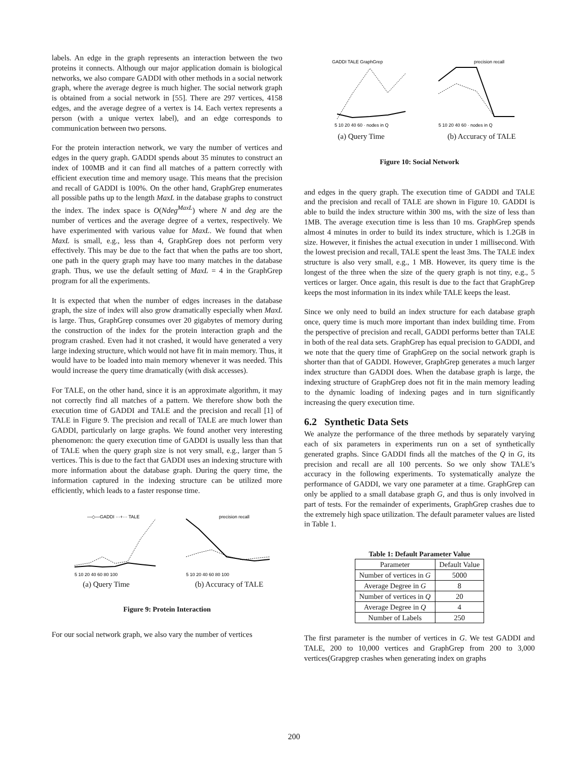labels. An edge in the graph represents an interaction between the two proteins it connects. Although our major application domain is biological networks, we also compare GADDI with other methods in a social network graph, where the average degree is much higher. The social network graph is obtained from a social network in [55]. There are 297 vertices, 4158 edges, and the average degree of a vertex is 14. Each vertex represents a person (with a unique vertex label), and an edge corresponds to communication between two persons.
For the protein interaction network, we vary the number of vertices and edges in the query graph. GADDI spends about 35 minutes to construct an index of 100MB and it can find all matches of a pattern correctly with efficient execution time and memory usage. This means that the precision and recall of GADDI is 100%. On the other hand, GraphGrep enumerates all possible paths up to the length MaxL in the database graphs to construct the index. The index space is O(Ndeg<sup>MaxL</sup>) where N and deg are the number of vertices and the average degree of a vertex, respectively. We have experimented with various value for MaxL. We found that when MaxL is small, e.g., less than 4, GraphGrep does not perform very effectively. This may be due to the fact that when the paths are too short, one path in the query graph may have too many matches in the database graph. Thus, we use the default setting of MaxL = 4 in the GraphGrep program for all the experiments.
It is expected that when the number of edges increases in the database graph, the size of index will also grow dramatically especially when MaxL is large. Thus, GraphGrep consumes over 20 gigabytes of memory during the construction of the index for the protein interaction graph and the program crashed. Even had it not crashed, it would have generated a very large indexing structure, which would not have fit in main memory. Thus, it would have to be loaded into main memory whenever it was needed. This would increase the query time dramatically (with disk accesses).
For TALE, on the other hand, since it is an approximate algorithm, it may not correctly find all matches of a pattern. We therefore show both the execution time of GADDI and TALE and the precision and recall [1] of TALE in Figure 9. The precision and recall of TALE are much lower than GADDI, particularly on large graphs. We found another very interesting phenomenon: the query execution time of GADDI is usually less than that of TALE when the query graph size is not very small, e.g., larger than 5 vertices. This is due to the fact that GADDI uses an indexing structure with more information about the database graph. During the query time, the information captured in the indexing structure can be utilized more efficiently, which leads to a faster response time.
—◇—GADDI ···+··· TALE
5 10 20 40 60 80 100
(a) Query Time
precision recall
5 10 20 40 60 80 100
(b) Accuracy of TALE
Figure 9: Protein Interaction
For our social network graph, we also vary the number of vertices
GADDI TALE GraphGrep
5 10 20 40 60 · nodes in Q
(a) Query Time
precision recall
5 10 20 40 60 · nodes in Q
(b) Accuracy of TALE
Figure 10: Social Network
and edges in the query graph. The execution time of GADDI and TALE and the precision and recall of TALE are shown in Figure 10. GADDI is able to build the index structure within 300 ms, with the size of less than 1MB. The average execution time is less than 10 ms. GraphGrep spends almost 4 minutes in order to build its index structure, which is 1.2GB in size. However, it finishes the actual execution in under 1 millisecond. With the lowest precision and recall, TALE spent the least 3ms. The TALE index structure is also very small, e.g., 1 MB. However, its query time is the longest of the three when the size of the query graph is not tiny, e.g., 5 vertices or larger. Once again, this result is due to the fact that GraphGrep keeps the most information in its index while TALE keeps the least.
Since we only need to build an index structure for each database graph once, query time is much more important than index building time. From the perspective of precision and recall, GADDI performs better than TALE in both of the real data sets. GraphGrep has equal precision to GADDI, and we note that the query time of GraphGrep on the social network graph is shorter than that of GADDI. However, GraphGrep generates a much larger index structure than GADDI does. When the database graph is large, the indexing structure of GraphGrep does not fit in the main memory leading to the dynamic loading of indexing pages and in turn significantly increasing the query execution time.
6.2 Synthetic Data Sets
We analyze the performance of the three methods by separately varying each of six parameters in experiments run on a set of synthetically generated graphs. Since GADDI finds all the matches of the Q in G, its precision and recall are all 100 percents. So we only show TALE’s accuracy in the following experiments. To systematically analyze the performance of GADDI, we vary one parameter at a time. GraphGrep can only be applied to a small database graph G, and thus is only involved in part of tests. For the remainder of experiments, GraphGrep crashes due to the extremely high space utilization. The default parameter values are listed in Table 1.
Table 1: Default Parameter Value
| Parameter | Default Value |
| --- | --- |
| Number of vertices in G | 5000 |
| Average Degree in G | 8 |
| Number of vertices in Q | 20 |
| Average Degree in Q | 4 |
| Number of Labels | 250 |
The first parameter is the number of vertices in G. We test GADDI and TALE, 200 to 10,000 vertices and GraphGrep from 200 to 3,000 vertices(Grapgrep crashes when generating index on graphs
200